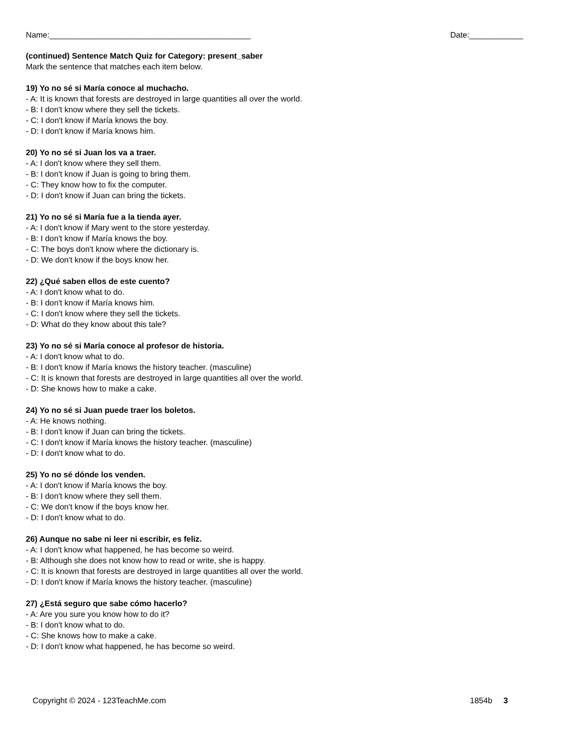Name:_____________________________________________ Date:____________
(continued) Sentence Match Quiz for Category: present_saber
Mark the sentence that matches each item below.
19) Yo no sé si María conoce al muchacho.
- A: It is known that forests are destroyed in large quantities all over the world.
- B: I don't know where they sell the tickets.
- C: I don't know if María knows the boy.
- D: I don't know if María knows him.
20) Yo no sé si Juan los va a traer.
- A: I don't know where they sell them.
- B: I don't know if Juan is going to bring them.
- C: They know how to fix the computer.
- D: I don't know if Juan can bring the tickets.
21) Yo no sé si María fue a la tienda ayer.
- A: I don't know if Mary went to the store yesterday.
- B: I don't know if María knows the boy.
- C: The boys don't know where the dictionary is.
- D: We don't know if the boys know her.
22) ¿Qué saben ellos de este cuento?
- A: I don't know what to do.
- B: I don't know if María knows him.
- C: I don't know where they sell the tickets.
- D: What do they know about this tale?
23) Yo no sé si María conoce al profesor de historia.
- A: I don't know what to do.
- B: I don't know if María knows the history teacher. (masculine)
- C: It is known that forests are destroyed in large quantities all over the world.
- D: She knows how to make a cake.
24) Yo no sé si Juan puede traer los boletos.
- A: He knows nothing.
- B: I don't know if Juan can bring the tickets.
- C: I don't know if María knows the history teacher. (masculine)
- D: I don't know what to do.
25) Yo no sé dónde los venden.
- A: I don't know if María knows the boy.
- B: I don't know where they sell them.
- C: We don't know if the boys know her.
- D: I don't know what to do.
26) Aunque no sabe ni leer ni escribir, es feliz.
- A: I don't know what happened, he has become so weird.
- B: Although she does not know how to read or write, she is happy.
- C: It is known that forests are destroyed in large quantities all over the world.
- D: I don't know if María knows the history teacher. (masculine)
27) ¿Está seguro que sabe cómo hacerlo?
- A: Are you sure you know how to do it?
- B: I don't know what to do.
- C: She knows how to make a cake.
- D: I don't know what happened, he has become so weird.
Copyright © 2024 - 123TeachMe.com 1854b 3